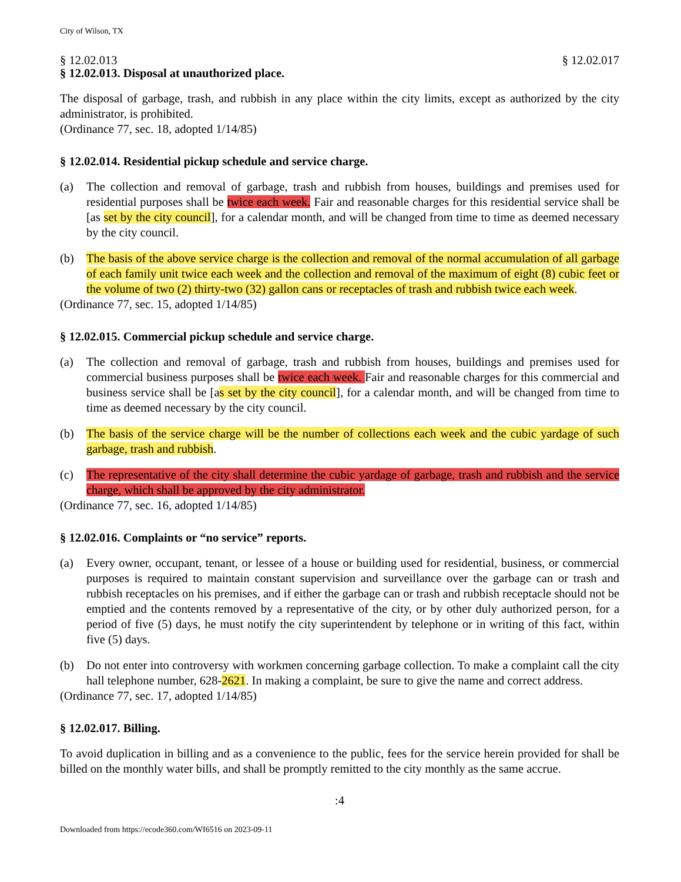City of Wilson, TX
§ 12.02.013 § 12.02.017
§ 12.02.013. Disposal at unauthorized place.
The disposal of garbage, trash, and rubbish in any place within the city limits, except as authorized by the city administrator, is prohibited.
(Ordinance 77, sec. 18, adopted 1/14/85)
§ 12.02.014. Residential pickup schedule and service charge.
(a) The collection and removal of garbage, trash and rubbish from houses, buildings and premises used for residential purposes shall be twice each week. Fair and reasonable charges for this residential service shall be [as set by the city council], for a calendar month, and will be changed from time to time as deemed necessary by the city council.
(b) The basis of the above service charge is the collection and removal of the normal accumulation of all garbage of each family unit twice each week and the collection and removal of the maximum of eight (8) cubic feet or the volume of two (2) thirty-two (32) gallon cans or receptacles of trash and rubbish twice each week.
(Ordinance 77, sec. 15, adopted 1/14/85)
§ 12.02.015. Commercial pickup schedule and service charge.
(a) The collection and removal of garbage, trash and rubbish from houses, buildings and premises used for commercial business purposes shall be twice each week. Fair and reasonable charges for this commercial and business service shall be [as set by the city council], for a calendar month, and will be changed from time to time as deemed necessary by the city council.
(b) The basis of the service charge will be the number of collections each week and the cubic yardage of such garbage, trash and rubbish.
(c) The representative of the city shall determine the cubic yardage of garbage, trash and rubbish and the service charge, which shall be approved by the city administrator.
(Ordinance 77, sec. 16, adopted 1/14/85)
§ 12.02.016. Complaints or “no service” reports.
(a) Every owner, occupant, tenant, or lessee of a house or building used for residential, business, or commercial purposes is required to maintain constant supervision and surveillance over the garbage can or trash and rubbish receptacles on his premises, and if either the garbage can or trash and rubbish receptacle should not be emptied and the contents removed by a representative of the city, or by other duly authorized person, for a period of five (5) days, he must notify the city superintendent by telephone or in writing of this fact, within five (5) days.
(b) Do not enter into controversy with workmen concerning garbage collection. To make a complaint call the city hall telephone number, 628-2621. In making a complaint, be sure to give the name and correct address.
(Ordinance 77, sec. 17, adopted 1/14/85)
§ 12.02.017. Billing.
To avoid duplication in billing and as a convenience to the public, fees for the service herein provided for shall be billed on the monthly water bills, and shall be promptly remitted to the city monthly as the same accrue.
:4
Downloaded from https://ecode360.com/WI6516 on 2023-09-11